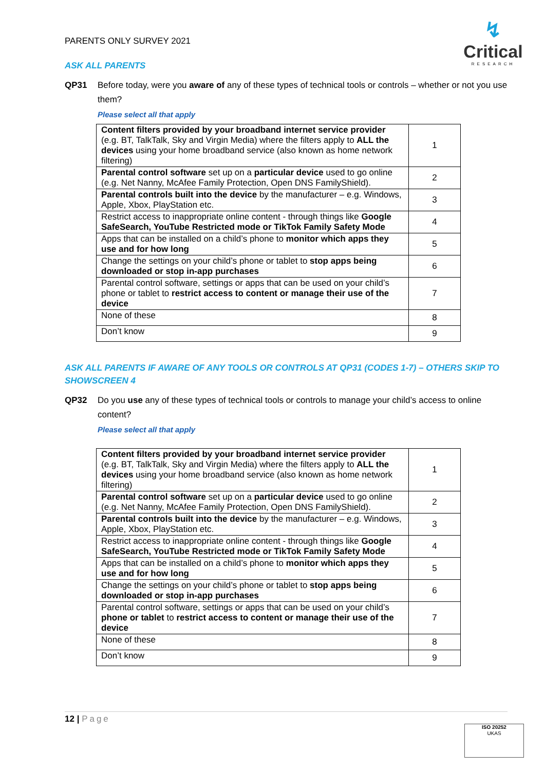PARENTS ONLY SURVEY 2021
↯
Critical
RESEARCH
ASK ALL PARENTS
QP31 Before today, were you aware of any of these types of technical tools or controls – whether or not you use them?
Please select all that apply
| Content filters provided by your broadband internet service provider (e.g. BT, TalkTalk, Sky and Virgin Media) where the filters apply to ALL the devices using your home broadband service (also known as home network filtering) | 1 |
| Parental control software set up on a particular device used to go online (e.g. Net Nanny, McAfee Family Protection, Open DNS FamilyShield). | 2 |
| Parental controls built into the device by the manufacturer – e.g. Windows, Apple, Xbox, PlayStation etc. | 3 |
| Restrict access to inappropriate online content - through things like Google SafeSearch, YouTube Restricted mode or TikTok Family Safety Mode | 4 |
| Apps that can be installed on a child’s phone to monitor which apps they use and for how long | 5 |
| Change the settings on your child’s phone or tablet to stop apps being downloaded or stop in-app purchases | 6 |
| Parental control software, settings or apps that can be used on your child’s phone or tablet to restrict access to content or manage their use of the device | 7 |
| None of these | 8 |
| Don’t know | 9 |
ASK ALL PARENTS IF AWARE OF ANY TOOLS OR CONTROLS AT QP31 (CODES 1-7) – OTHERS SKIP TO SHOWSCREEN 4
QP32 Do you use any of these types of technical tools or controls to manage your child’s access to online content?
Please select all that apply
| Content filters provided by your broadband internet service provider (e.g. BT, TalkTalk, Sky and Virgin Media) where the filters apply to ALL the devices using your home broadband service (also known as home network filtering) | 1 |
| Parental control software set up on a particular device used to go online (e.g. Net Nanny, McAfee Family Protection, Open DNS FamilyShield). | 2 |
| Parental controls built into the device by the manufacturer – e.g. Windows, Apple, Xbox, PlayStation etc. | 3 |
| Restrict access to inappropriate online content - through things like Google SafeSearch, YouTube Restricted mode or TikTok Family Safety Mode | 4 |
| Apps that can be installed on a child’s phone to monitor which apps they use and for how long | 5 |
| Change the settings on your child’s phone or tablet to stop apps being downloaded or stop in-app purchases | 6 |
| Parental control software, settings or apps that can be used on your child’s phone or tablet to restrict access to content or manage their use of the device | 7 |
| None of these | 8 |
| Don’t know | 9 |
12 | Page
ISO 20252
UKAS